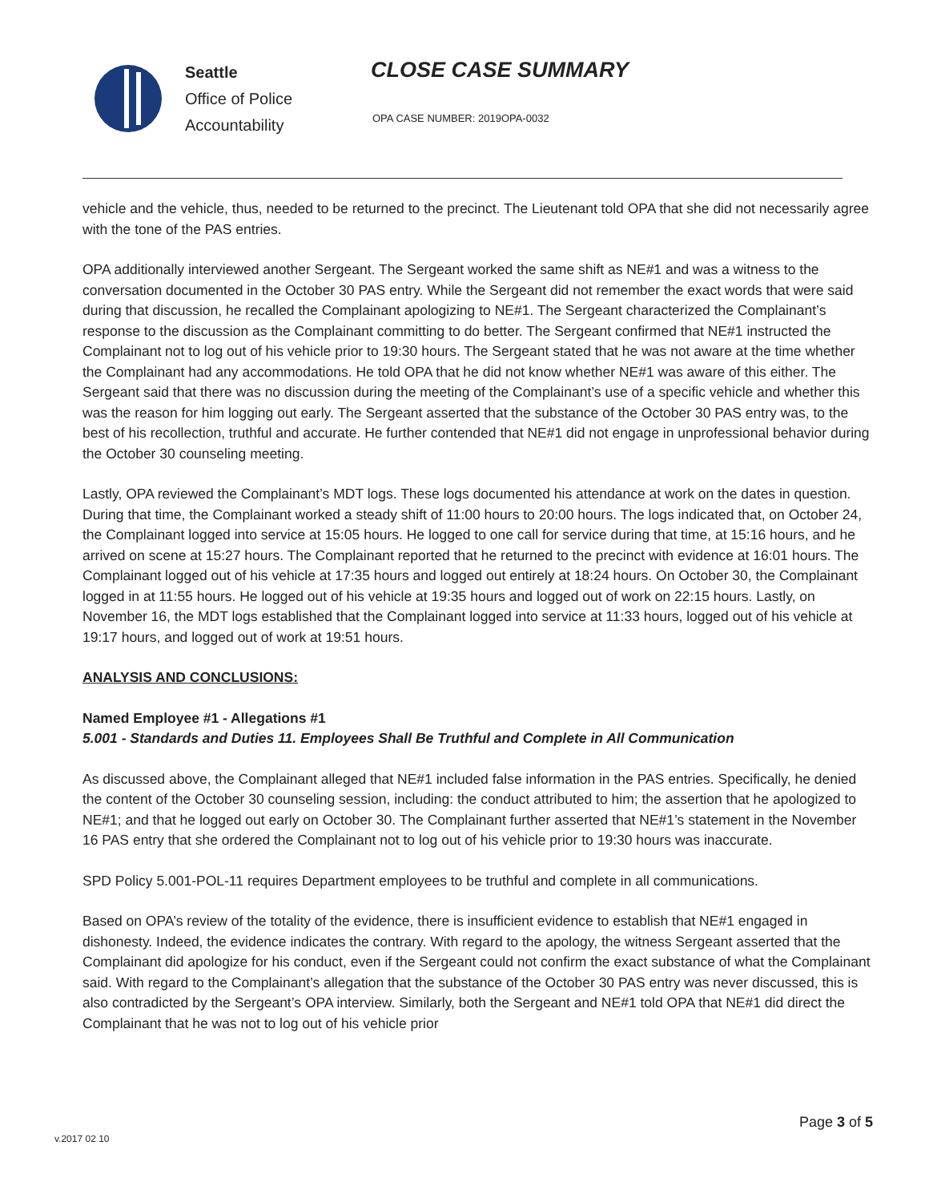Seattle
Office of Police
Accountability
CLOSE CASE SUMMARY
OPA CASE NUMBER: 2019OPA-0032
vehicle and the vehicle, thus, needed to be returned to the precinct. The Lieutenant told OPA that she did not necessarily agree with the tone of the PAS entries.
OPA additionally interviewed another Sergeant. The Sergeant worked the same shift as NE#1 and was a witness to the conversation documented in the October 30 PAS entry. While the Sergeant did not remember the exact words that were said during that discussion, he recalled the Complainant apologizing to NE#1. The Sergeant characterized the Complainant’s response to the discussion as the Complainant committing to do better. The Sergeant confirmed that NE#1 instructed the Complainant not to log out of his vehicle prior to 19:30 hours. The Sergeant stated that he was not aware at the time whether the Complainant had any accommodations. He told OPA that he did not know whether NE#1 was aware of this either. The Sergeant said that there was no discussion during the meeting of the Complainant’s use of a specific vehicle and whether this was the reason for him logging out early. The Sergeant asserted that the substance of the October 30 PAS entry was, to the best of his recollection, truthful and accurate. He further contended that NE#1 did not engage in unprofessional behavior during the October 30 counseling meeting.
Lastly, OPA reviewed the Complainant’s MDT logs. These logs documented his attendance at work on the dates in question. During that time, the Complainant worked a steady shift of 11:00 hours to 20:00 hours. The logs indicated that, on October 24, the Complainant logged into service at 15:05 hours. He logged to one call for service during that time, at 15:16 hours, and he arrived on scene at 15:27 hours. The Complainant reported that he returned to the precinct with evidence at 16:01 hours. The Complainant logged out of his vehicle at 17:35 hours and logged out entirely at 18:24 hours. On October 30, the Complainant logged in at 11:55 hours. He logged out of his vehicle at 19:35 hours and logged out of work on 22:15 hours. Lastly, on November 16, the MDT logs established that the Complainant logged into service at 11:33 hours, logged out of his vehicle at 19:17 hours, and logged out of work at 19:51 hours.
ANALYSIS AND CONCLUSIONS:
Named Employee #1 - Allegations #1
5.001 - Standards and Duties 11. Employees Shall Be Truthful and Complete in All Communication
As discussed above, the Complainant alleged that NE#1 included false information in the PAS entries. Specifically, he denied the content of the October 30 counseling session, including: the conduct attributed to him; the assertion that he apologized to NE#1; and that he logged out early on October 30. The Complainant further asserted that NE#1’s statement in the November 16 PAS entry that she ordered the Complainant not to log out of his vehicle prior to 19:30 hours was inaccurate.
SPD Policy 5.001-POL-11 requires Department employees to be truthful and complete in all communications.
Based on OPA’s review of the totality of the evidence, there is insufficient evidence to establish that NE#1 engaged in dishonesty. Indeed, the evidence indicates the contrary. With regard to the apology, the witness Sergeant asserted that the Complainant did apologize for his conduct, even if the Sergeant could not confirm the exact substance of what the Complainant said. With regard to the Complainant’s allegation that the substance of the October 30 PAS entry was never discussed, this is also contradicted by the Sergeant’s OPA interview. Similarly, both the Sergeant and NE#1 told OPA that NE#1 did direct the Complainant that he was not to log out of his vehicle prior
Page 3 of 5
v.2017 02 10